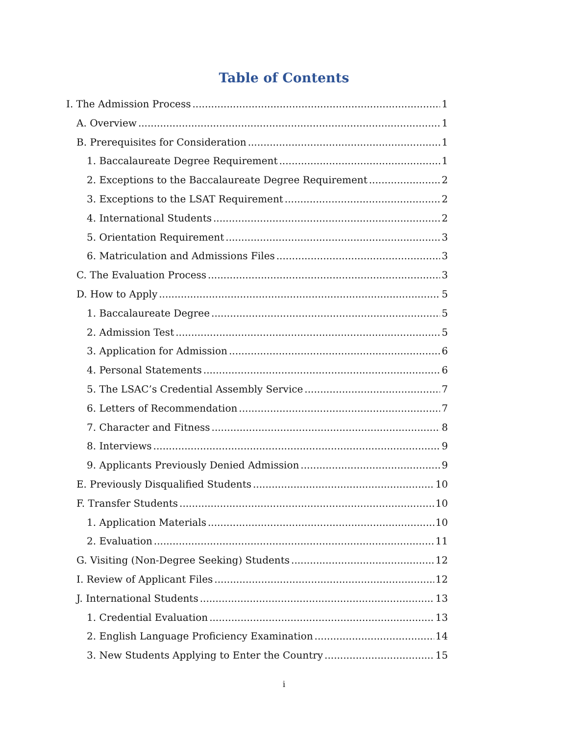Table of Contents
I. The Admission Process 1
A. Overview 1
B. Prerequisites for Consideration 1
1. Baccalaureate Degree Requirement 1
2. Exceptions to the Baccalaureate Degree Requirement 2
3. Exceptions to the LSAT Requirement 2
4. International Students 2
5. Orientation Requirement 3
6. Matriculation and Admissions Files 3
C. The Evaluation Process 3
D. How to Apply 5
1. Baccalaureate Degree 5
2. Admission Test 5
3. Application for Admission 6
4. Personal Statements 6
5. The LSAC’s Credential Assembly Service 7
6. Letters of Recommendation 7
7. Character and Fitness 8
8. Interviews 9
9. Applicants Previously Denied Admission 9
E. Previously Disqualified Students 10
F. Transfer Students 10
1. Application Materials 10
2. Evaluation 11
G. Visiting (Non-Degree Seeking) Students 12
I. Review of Applicant Files 12
J. International Students 13
1. Credential Evaluation 13
2. English Language Proficiency Examination 14
3. New Students Applying to Enter the Country 15
i